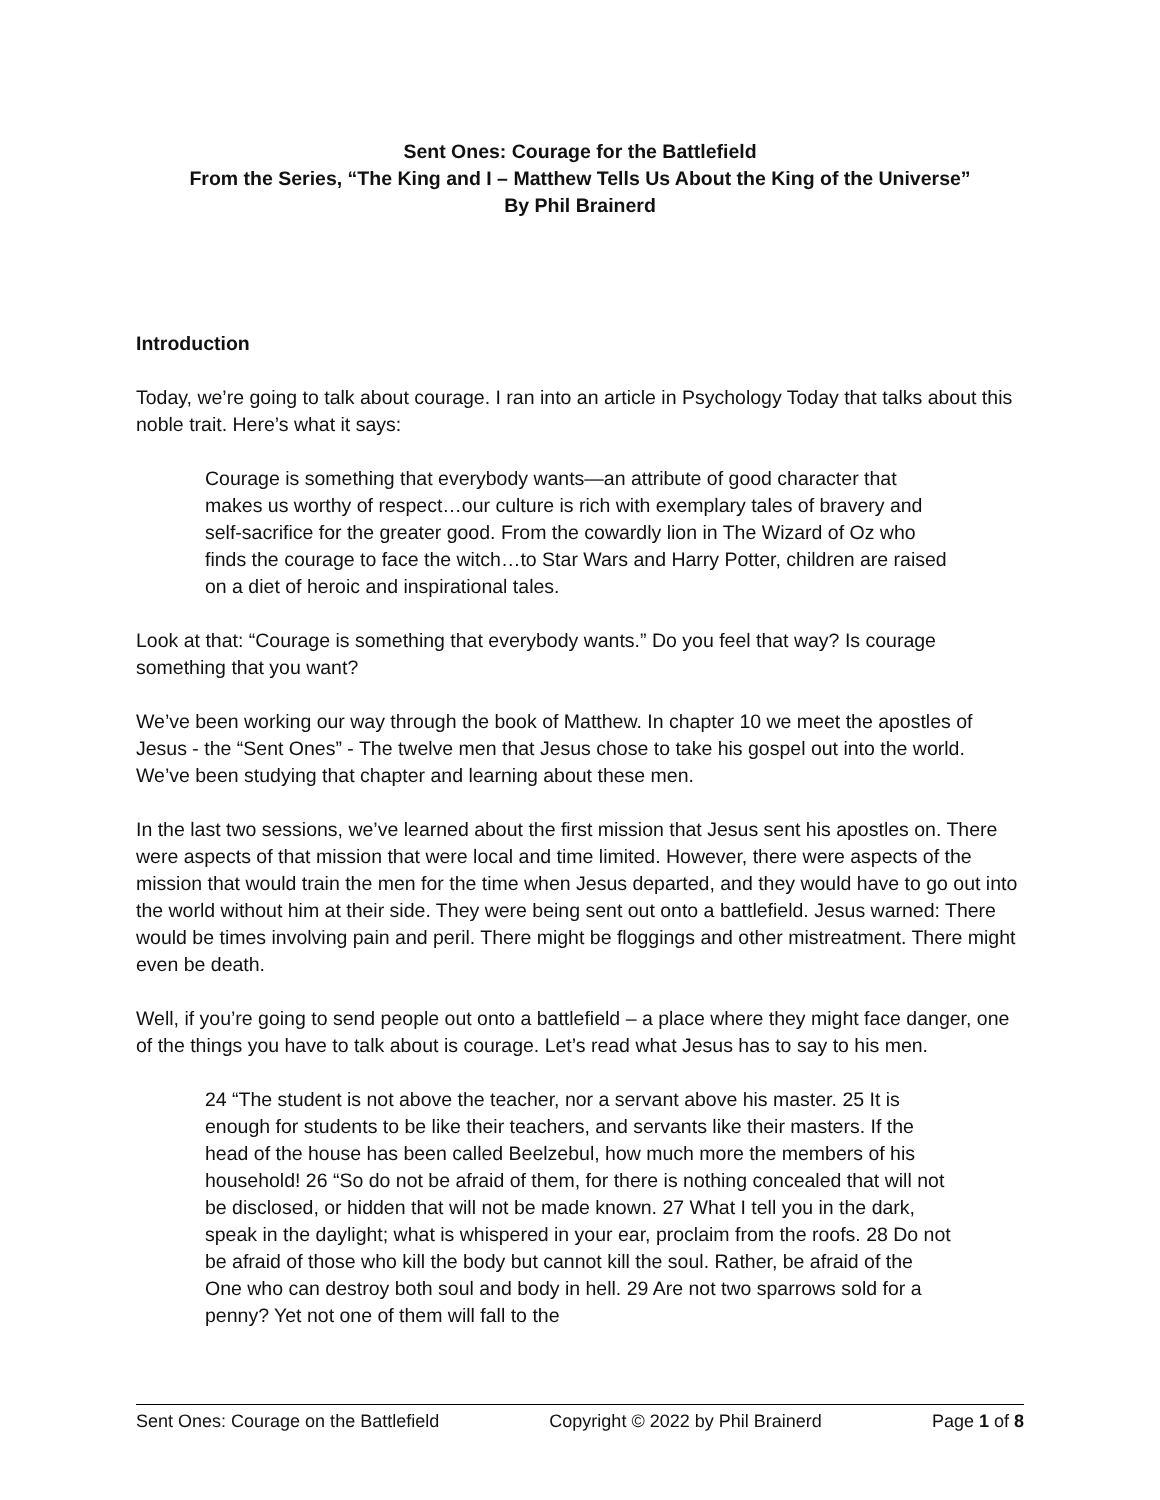Sent Ones: Courage for the Battlefield
From the Series, “The King and I – Matthew Tells Us About the King of the Universe”
By Phil Brainerd
Introduction
Today, we’re going to talk about courage. I ran into an article in Psychology Today that talks about this noble trait. Here’s what it says:
Courage is something that everybody wants—an attribute of good character that makes us worthy of respect…our culture is rich with exemplary tales of bravery and self-sacrifice for the greater good. From the cowardly lion in The Wizard of Oz who finds the courage to face the witch…to Star Wars and Harry Potter, children are raised on a diet of heroic and inspirational tales.
Look at that: “Courage is something that everybody wants.” Do you feel that way? Is courage something that you want?
We’ve been working our way through the book of Matthew. In chapter 10 we meet the apostles of Jesus - the “Sent Ones” - The twelve men that Jesus chose to take his gospel out into the world. We’ve been studying that chapter and learning about these men.
In the last two sessions, we’ve learned about the first mission that Jesus sent his apostles on. There were aspects of that mission that were local and time limited. However, there were aspects of the mission that would train the men for the time when Jesus departed, and they would have to go out into the world without him at their side. They were being sent out onto a battlefield. Jesus warned: There would be times involving pain and peril. There might be floggings and other mistreatment. There might even be death.
Well, if you’re going to send people out onto a battlefield – a place where they might face danger, one of the things you have to talk about is courage. Let’s read what Jesus has to say to his men.
24 “The student is not above the teacher, nor a servant above his master. 25 It is enough for students to be like their teachers, and servants like their masters. If the head of the house has been called Beelzebul, how much more the members of his household! 26 “So do not be afraid of them, for there is nothing concealed that will not be disclosed, or hidden that will not be made known. 27 What I tell you in the dark, speak in the daylight; what is whispered in your ear, proclaim from the roofs. 28 Do not be afraid of those who kill the body but cannot kill the soul. Rather, be afraid of the One who can destroy both soul and body in hell. 29 Are not two sparrows sold for a penny? Yet not one of them will fall to the
Sent Ones: Courage on the Battlefield Copyright © 2022 by Phil Brainerd Page 1 of 8